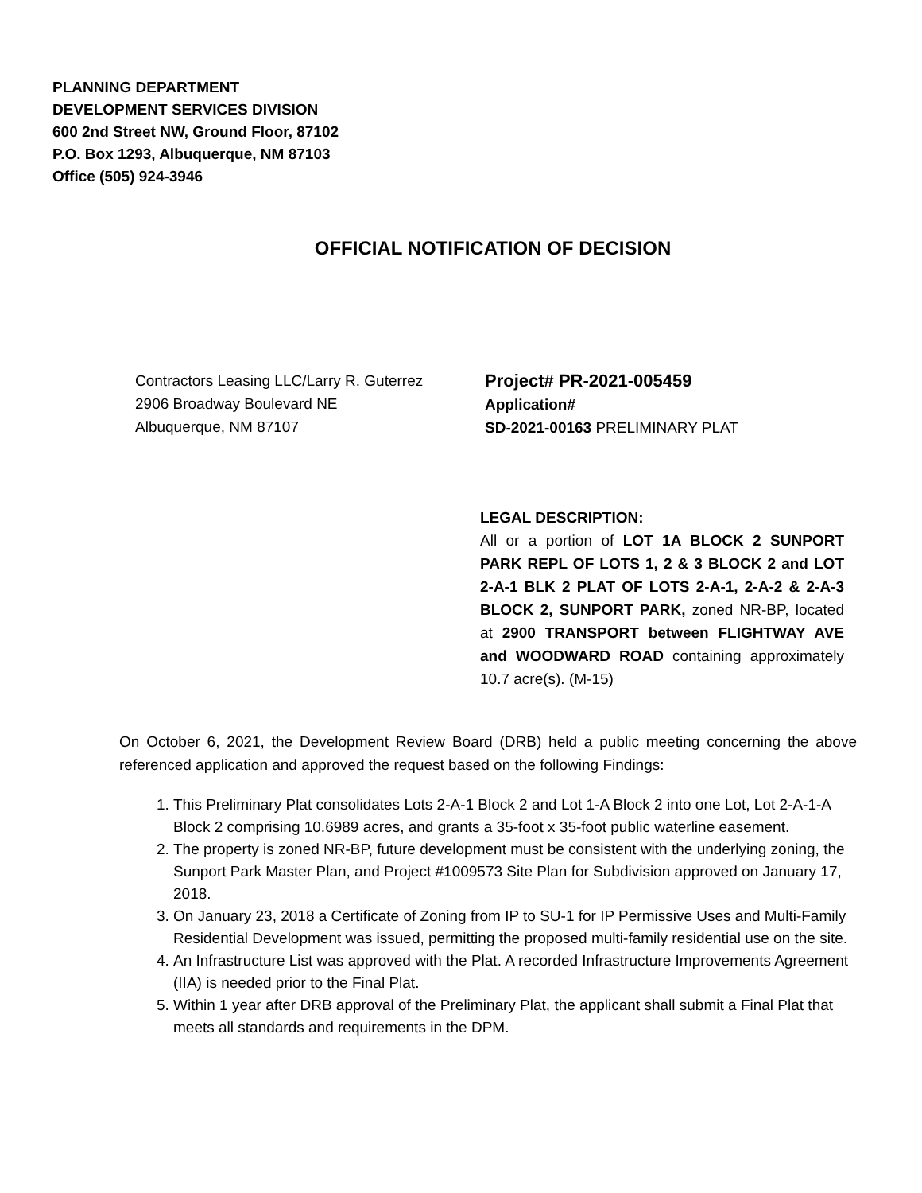PLANNING DEPARTMENT
DEVELOPMENT SERVICES DIVISION
600 2nd Street NW, Ground Floor, 87102
P.O. Box 1293, Albuquerque, NM 87103
Office (505) 924-3946
OFFICIAL NOTIFICATION OF DECISION
Contractors Leasing LLC/Larry R. Guterrez
2906 Broadway Boulevard NE
Albuquerque, NM 87107
Project# PR-2021-005459
Application#
SD-2021-00163 PRELIMINARY PLAT
LEGAL DESCRIPTION:
All or a portion of LOT 1A BLOCK 2 SUNPORT PARK REPL OF LOTS 1, 2 & 3 BLOCK 2 and LOT 2-A-1 BLK 2 PLAT OF LOTS 2-A-1, 2-A-2 & 2-A-3 BLOCK 2, SUNPORT PARK, zoned NR-BP, located at 2900 TRANSPORT between FLIGHTWAY AVE and WOODWARD ROAD containing approximately 10.7 acre(s). (M-15)
On October 6, 2021, the Development Review Board (DRB) held a public meeting concerning the above referenced application and approved the request based on the following Findings:
1. This Preliminary Plat consolidates Lots 2-A-1 Block 2 and Lot 1-A Block 2 into one Lot, Lot 2-A-1-A Block 2 comprising 10.6989 acres, and grants a 35-foot x 35-foot public waterline easement.
2. The property is zoned NR-BP, future development must be consistent with the underlying zoning, the Sunport Park Master Plan, and Project #1009573 Site Plan for Subdivision approved on January 17, 2018.
3. On January 23, 2018 a Certificate of Zoning from IP to SU-1 for IP Permissive Uses and Multi-Family Residential Development was issued, permitting the proposed multi-family residential use on the site.
4. An Infrastructure List was approved with the Plat. A recorded Infrastructure Improvements Agreement (IIA) is needed prior to the Final Plat.
5. Within 1 year after DRB approval of the Preliminary Plat, the applicant shall submit a Final Plat that meets all standards and requirements in the DPM.